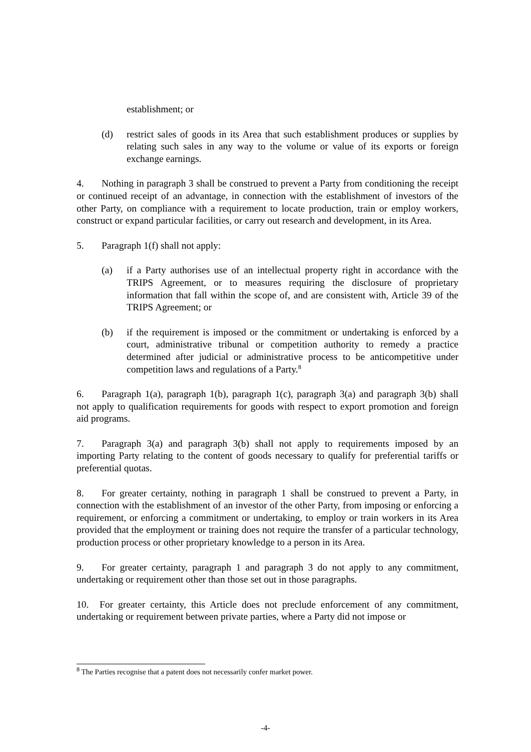establishment; or
(d) restrict sales of goods in its Area that such establishment produces or supplies by relating such sales in any way to the volume or value of its exports or foreign exchange earnings.
4. Nothing in paragraph 3 shall be construed to prevent a Party from conditioning the receipt or continued receipt of an advantage, in connection with the establishment of investors of the other Party, on compliance with a requirement to locate production, train or employ workers, construct or expand particular facilities, or carry out research and development, in its Area.
5. Paragraph 1(f) shall not apply:
(a) if a Party authorises use of an intellectual property right in accordance with the TRIPS Agreement, or to measures requiring the disclosure of proprietary information that fall within the scope of, and are consistent with, Article 39 of the TRIPS Agreement; or
(b) if the requirement is imposed or the commitment or undertaking is enforced by a court, administrative tribunal or competition authority to remedy a practice determined after judicial or administrative process to be anticompetitive under competition laws and regulations of a Party.<sup>8</sup>
6. Paragraph 1(a), paragraph 1(b), paragraph 1(c), paragraph 3(a) and paragraph 3(b) shall not apply to qualification requirements for goods with respect to export promotion and foreign aid programs.
7. Paragraph 3(a) and paragraph 3(b) shall not apply to requirements imposed by an importing Party relating to the content of goods necessary to qualify for preferential tariffs or preferential quotas.
8. For greater certainty, nothing in paragraph 1 shall be construed to prevent a Party, in connection with the establishment of an investor of the other Party, from imposing or enforcing a requirement, or enforcing a commitment or undertaking, to employ or train workers in its Area provided that the employment or training does not require the transfer of a particular technology, production process or other proprietary knowledge to a person in its Area.
9. For greater certainty, paragraph 1 and paragraph 3 do not apply to any commitment, undertaking or requirement other than those set out in those paragraphs.
10. For greater certainty, this Article does not preclude enforcement of any commitment, undertaking or requirement between private parties, where a Party did not impose or
<sup>8</sup> The Parties recognise that a patent does not necessarily confer market power.
-4-